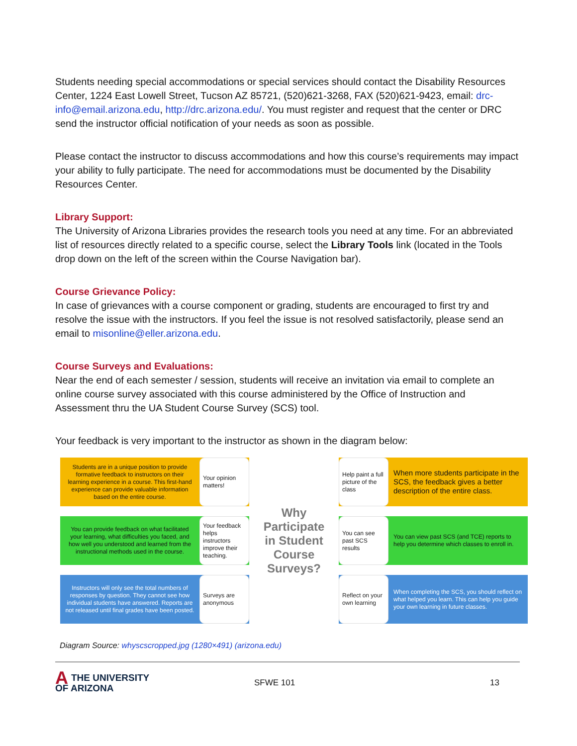Students needing special accommodations or special services should contact the Disability Resources Center, 1224 East Lowell Street, Tucson AZ 85721, (520)621-3268, FAX (520)621-9423, email: drc-info@email.arizona.edu, http://drc.arizona.edu/. You must register and request that the center or DRC send the instructor official notification of your needs as soon as possible.
Please contact the instructor to discuss accommodations and how this course’s requirements may impact your ability to fully participate. The need for accommodations must be documented by the Disability Resources Center.
Library Support:
The University of Arizona Libraries provides the research tools you need at any time. For an abbreviated list of resources directly related to a specific course, select the Library Tools link (located in the Tools drop down on the left of the screen within the Course Navigation bar).
Course Grievance Policy:
In case of grievances with a course component or grading, students are encouraged to first try and resolve the issue with the instructors. If you feel the issue is not resolved satisfactorily, please send an email to misonline@eller.arizona.edu.
Course Surveys and Evaluations:
Near the end of each semester / session, students will receive an invitation via email to complete an online course survey associated with this course administered by the Office of Instruction and Assessment thru the UA Student Course Survey (SCS) tool.
Your feedback is very important to the instructor as shown in the diagram below:
Students are in a unique position to provide formative feedback to instructors on their learning experience in a course. This first-hand experience can provide valuable information based on the entire course.
Your opinion matters!
Why Participate in Student Course Surveys?
Help paint a full picture of the class
When more students participate in the SCS, the feedback gives a better description of the entire class.
You can provide feedback on what facilitated your learning, what difficulties you faced, and how well you understood and learned from the instructional methods used in the course.
Your feedback helps instructors improve their teaching.
You can see past SCS results
You can view past SCS (and TCE) reports to help you determine which classes to enroll in.
Instructors will only see the total numbers of responses by question. They cannot see how individual students have answered. Reports are not released until final grades have been posted.
Surveys are anonymous
Reflect on your own learning
When completing the SCS, you should reflect on what helped you learn. This can help you guide your own learning in future classes.
Diagram Source: whyscscropped.jpg (1280×491) (arizona.edu)
ATHE UNIVERSITY
OF ARIZONA
SFWE 101 13